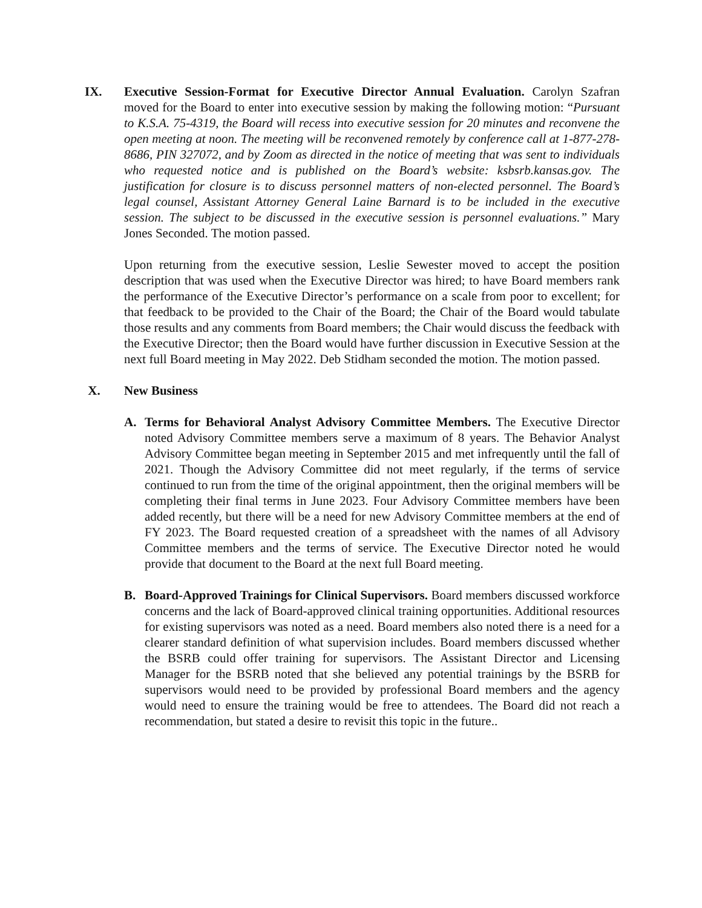IX. Executive Session-Format for Executive Director Annual Evaluation. Carolyn Szafran moved for the Board to enter into executive session by making the following motion: “Pursuant to K.S.A. 75-4319, the Board will recess into executive session for 20 minutes and reconvene the open meeting at noon. The meeting will be reconvened remotely by conference call at 1-877-278-8686, PIN 327072, and by Zoom as directed in the notice of meeting that was sent to individuals who requested notice and is published on the Board’s website: ksbsrb.kansas.gov. The justification for closure is to discuss personnel matters of non-elected personnel. The Board’s legal counsel, Assistant Attorney General Laine Barnard is to be included in the executive session. The subject to be discussed in the executive session is personnel evaluations.” Mary Jones Seconded. The motion passed.
Upon returning from the executive session, Leslie Sewester moved to accept the position description that was used when the Executive Director was hired; to have Board members rank the performance of the Executive Director’s performance on a scale from poor to excellent; for that feedback to be provided to the Chair of the Board; the Chair of the Board would tabulate those results and any comments from Board members; the Chair would discuss the feedback with the Executive Director; then the Board would have further discussion in Executive Session at the next full Board meeting in May 2022. Deb Stidham seconded the motion. The motion passed.
X. New Business
A. Terms for Behavioral Analyst Advisory Committee Members. The Executive Director noted Advisory Committee members serve a maximum of 8 years. The Behavior Analyst Advisory Committee began meeting in September 2015 and met infrequently until the fall of 2021. Though the Advisory Committee did not meet regularly, if the terms of service continued to run from the time of the original appointment, then the original members will be completing their final terms in June 2023. Four Advisory Committee members have been added recently, but there will be a need for new Advisory Committee members at the end of FY 2023. The Board requested creation of a spreadsheet with the names of all Advisory Committee members and the terms of service. The Executive Director noted he would provide that document to the Board at the next full Board meeting.
B. Board-Approved Trainings for Clinical Supervisors. Board members discussed workforce concerns and the lack of Board-approved clinical training opportunities. Additional resources for existing supervisors was noted as a need. Board members also noted there is a need for a clearer standard definition of what supervision includes. Board members discussed whether the BSRB could offer training for supervisors. The Assistant Director and Licensing Manager for the BSRB noted that she believed any potential trainings by the BSRB for supervisors would need to be provided by professional Board members and the agency would need to ensure the training would be free to attendees. The Board did not reach a recommendation, but stated a desire to revisit this topic in the future..